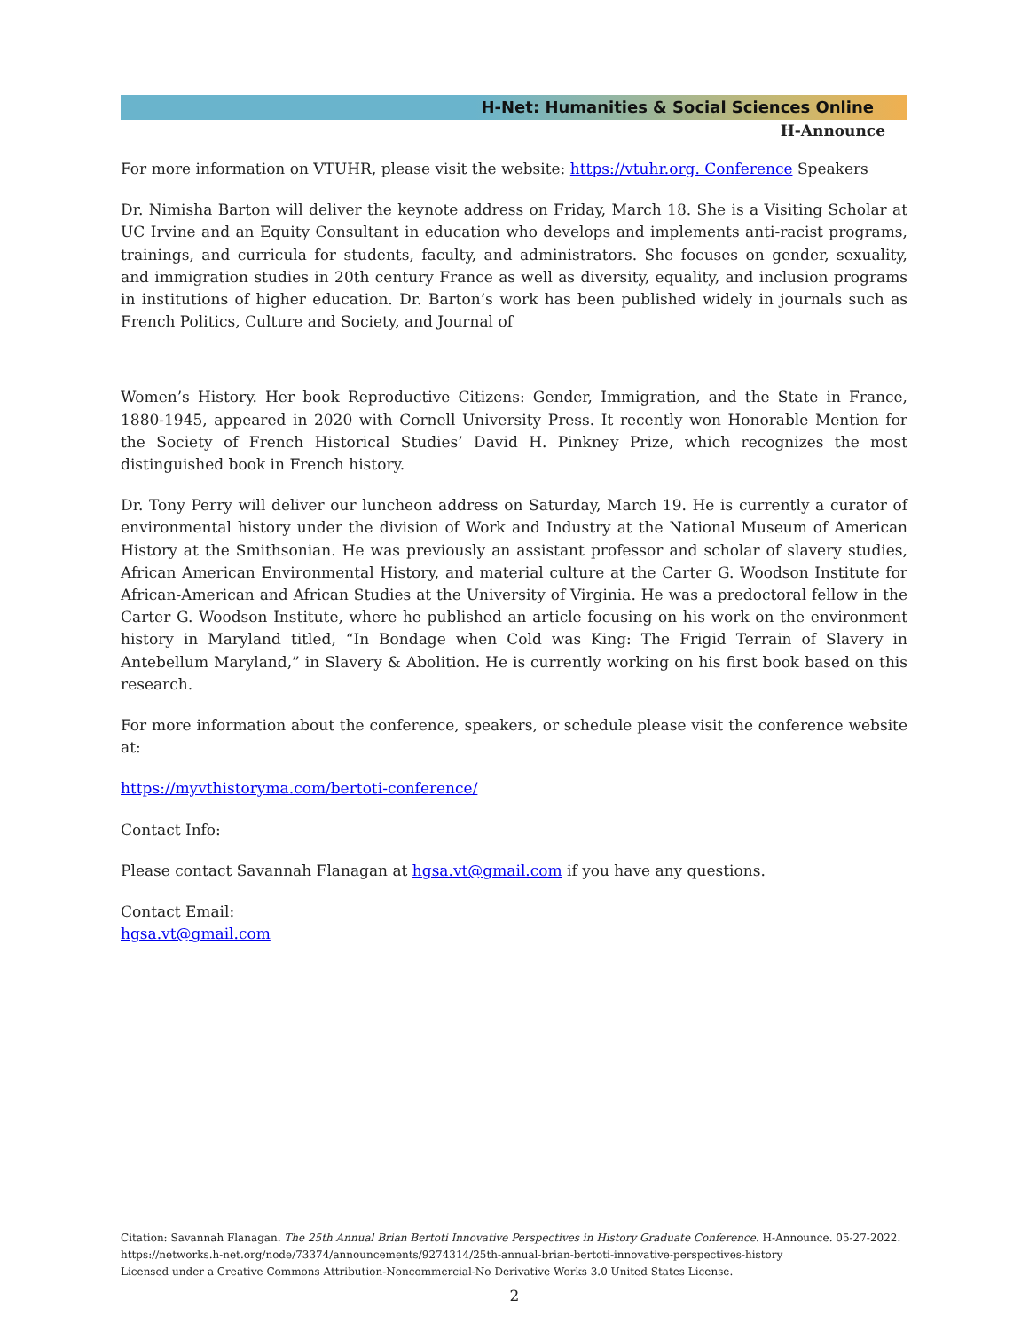H-Net: Humanities & Social Sciences Online
H-Announce
For more information on VTUHR, please visit the website: https://vtuhr.org. Conference Speakers
Dr. Nimisha Barton will deliver the keynote address on Friday, March 18. She is a Visiting Scholar at UC Irvine and an Equity Consultant in education who develops and implements anti-racist programs, trainings, and curricula for students, faculty, and administrators. She focuses on gender, sexuality, and immigration studies in 20th century France as well as diversity, equality, and inclusion programs in institutions of higher education. Dr. Barton’s work has been published widely in journals such as French Politics, Culture and Society, and Journal of
Women’s History. Her book Reproductive Citizens: Gender, Immigration, and the State in France, 1880-1945, appeared in 2020 with Cornell University Press. It recently won Honorable Mention for the Society of French Historical Studies’ David H. Pinkney Prize, which recognizes the most distinguished book in French history.
Dr. Tony Perry will deliver our luncheon address on Saturday, March 19. He is currently a curator of environmental history under the division of Work and Industry at the National Museum of American History at the Smithsonian. He was previously an assistant professor and scholar of slavery studies, African American Environmental History, and material culture at the Carter G. Woodson Institute for African-American and African Studies at the University of Virginia. He was a predoctoral fellow in the Carter G. Woodson Institute, where he published an article focusing on his work on the environment history in Maryland titled, “In Bondage when Cold was King: The Frigid Terrain of Slavery in Antebellum Maryland,” in Slavery & Abolition. He is currently working on his first book based on this research.
For more information about the conference, speakers, or schedule please visit the conference website at:
https://myvthistoryma.com/bertoti-conference/
Contact Info:
Please contact Savannah Flanagan at hgsa.vt@gmail.com if you have any questions.
Contact Email:
hgsa.vt@gmail.com
Citation: Savannah Flanagan. The 25th Annual Brian Bertoti Innovative Perspectives in History Graduate Conference. H-Announce. 05-27-2022. https://networks.h-net.org/node/73374/announcements/9274314/25th-annual-brian-bertoti-innovative-perspectives-history
Licensed under a Creative Commons Attribution-Noncommercial-No Derivative Works 3.0 United States License.
2